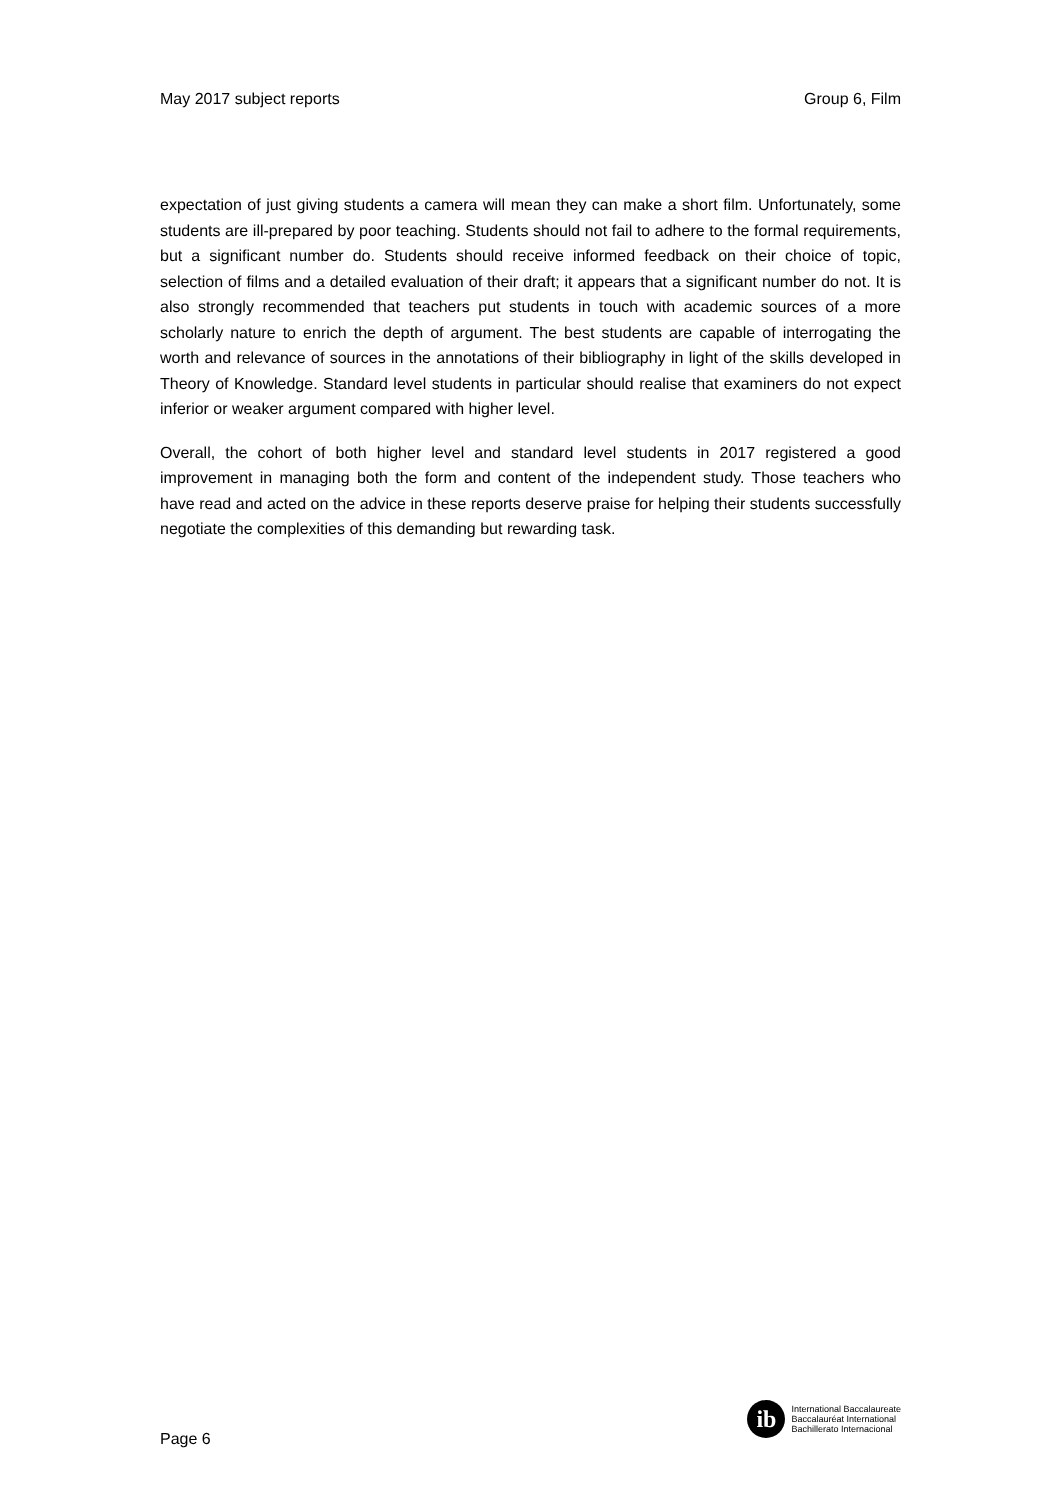May 2017 subject reports Group 6, Film
expectation of just giving students a camera will mean they can make a short film. Unfortunately, some students are ill-prepared by poor teaching. Students should not fail to adhere to the formal requirements, but a significant number do. Students should receive informed feedback on their choice of topic, selection of films and a detailed evaluation of their draft; it appears that a significant number do not. It is also strongly recommended that teachers put students in touch with academic sources of a more scholarly nature to enrich the depth of argument. The best students are capable of interrogating the worth and relevance of sources in the annotations of their bibliography in light of the skills developed in Theory of Knowledge. Standard level students in particular should realise that examiners do not expect inferior or weaker argument compared with higher level.
Overall, the cohort of both higher level and standard level students in 2017 registered a good improvement in managing both the form and content of the independent study. Those teachers who have read and acted on the advice in these reports deserve praise for helping their students successfully negotiate the complexities of this demanding but rewarding task.
Page 6
ib
International Baccalaureate
Baccalauréat International
Bachillerato Internacional